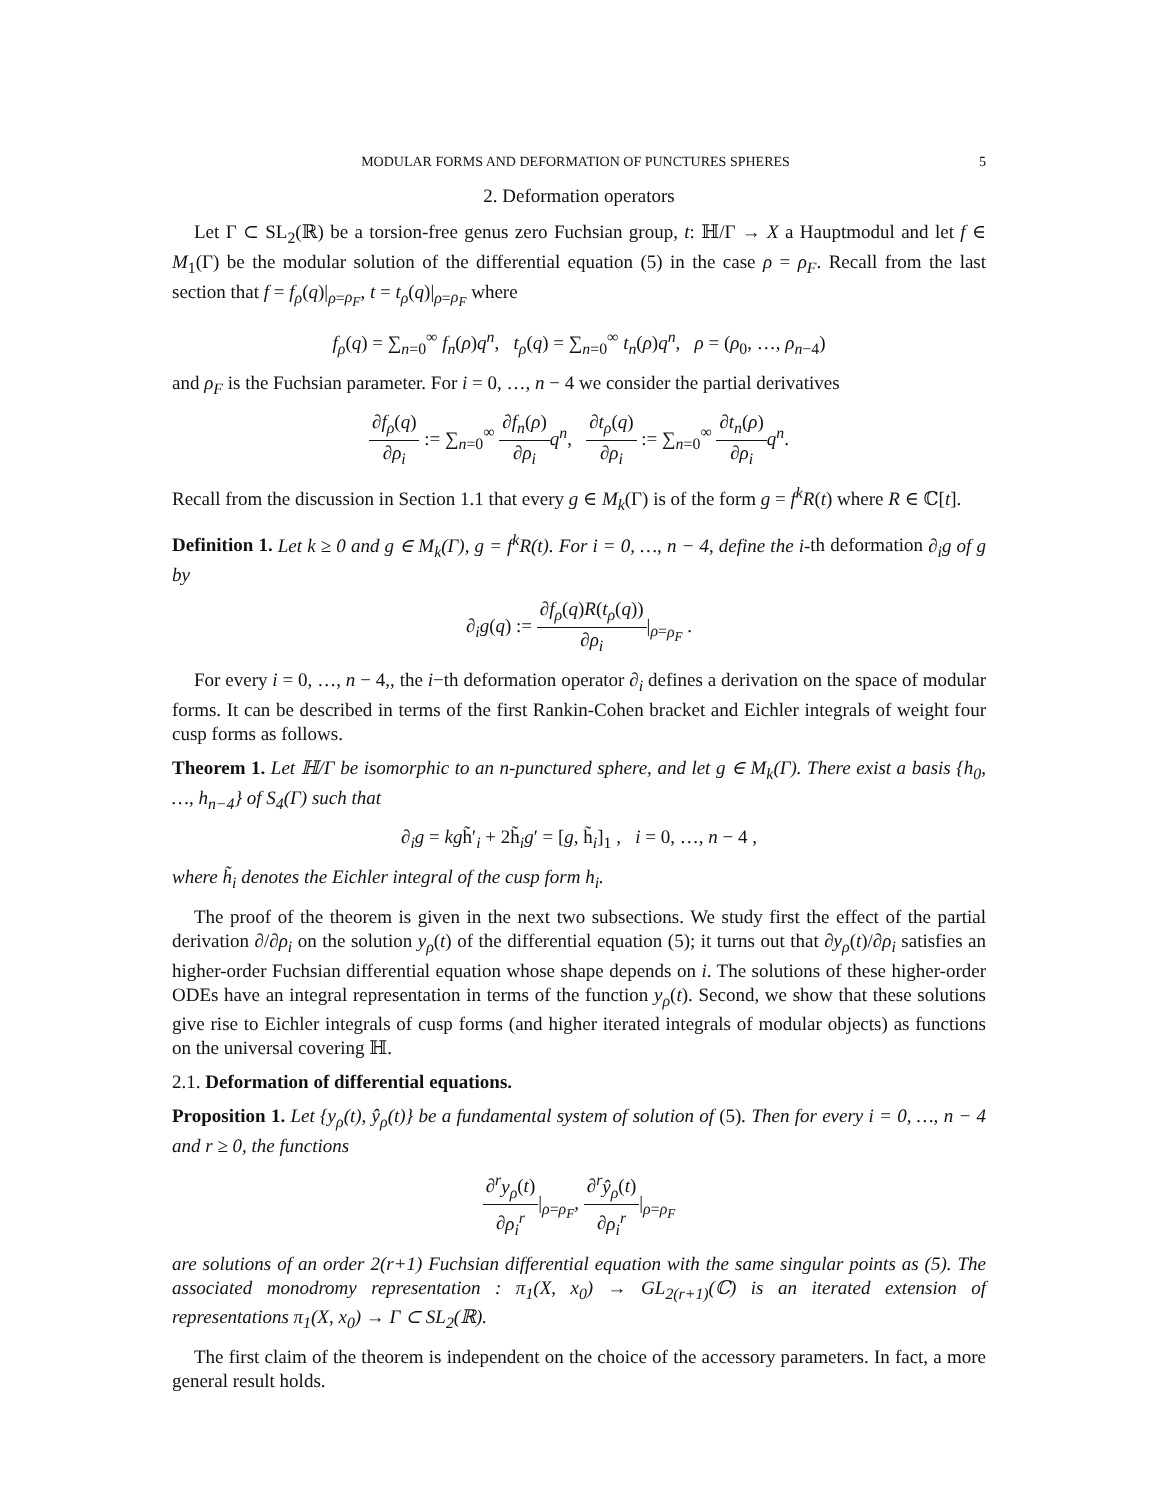MODULAR FORMS AND DEFORMATION OF PUNCTURES SPHERES 5
2. Deformation operators
Let Γ ⊂ SL<sub>2</sub>(ℝ) be a torsion-free genus zero Fuchsian group, t: ℍ/Γ → X a Hauptmodul and let f ∈ M<sub>1</sub>(Γ) be the modular solution of the differential equation (5) in the case ρ = ρ<sub>F</sub>. Recall from the last section that f = f<sub>ρ</sub>(q)|<sub>ρ=ρ<sub>F</sub></sub>, t = t<sub>ρ</sub>(q)|<sub>ρ=ρ<sub>F</sub></sub> where
f<sub>ρ</sub>(q) = ∑<sub>n=0</sub><sup>∞</sup> f<sub>n</sub>(ρ)q<sup>n</sup>, t<sub>ρ</sub>(q) = ∑<sub>n=0</sub><sup>∞</sup> t<sub>n</sub>(ρ)q<sup>n</sup>, ρ = (ρ<sub>0</sub>, …, ρ<sub>n−4</sub>)
and ρ<sub>F</sub> is the Fuchsian parameter. For i = 0, …, n − 4 we consider the partial derivatives
∂f<sub>ρ</sub>(q) ∂ρ<sub>i</sub> := ∑<sub>n=0</sub><sup>∞</sup> ∂f<sub>n</sub>(ρ) ∂ρ<sub>i</sub> q<sup>n</sup>, ∂t<sub>ρ</sub>(q) ∂ρ<sub>i</sub> := ∑<sub>n=0</sub><sup>∞</sup> ∂t<sub>n</sub>(ρ) ∂ρ<sub>i</sub> q<sup>n</sup>.
Recall from the discussion in Section 1.1 that every g ∈ M<sub>k</sub>(Γ) is of the form g = f<sup>k</sup>R(t) where R ∈ ℂ[t].
Definition 1. Let k ≥ 0 and g ∈ M<sub>k</sub>(Γ), g = f<sup>k</sup>R(t). For i = 0, …, n − 4, define the i-th deformation ∂<sub>i</sub>g of g by
∂<sub>i</sub>g(q) := ∂f<sub>ρ</sub>(q)R(t<sub>ρ</sub>(q)) ∂ρ<sub>i</sub>|<sub>ρ=ρ<sub>F</sub></sub> .
For every i = 0, …, n − 4,, the i−th deformation operator ∂<sub>i</sub> defines a derivation on the space of modular forms. It can be described in terms of the first Rankin-Cohen bracket and Eichler integrals of weight four cusp forms as follows.
Theorem 1. Let ℍ/Γ be isomorphic to an n-punctured sphere, and let g ∈ M<sub>k</sub>(Γ). There exist a basis {h<sub>0</sub>, …, h<sub>n−4</sub>} of S<sub>4</sub>(Γ) such that
∂<sub>i</sub>g = kgh̃′<sub>i</sub> + 2h̃<sub>i</sub>g′ = [g, h̃<sub>i</sub>]<sub>1</sub> , i = 0, …, n − 4 ,
where h̃<sub>i</sub> denotes the Eichler integral of the cusp form h<sub>i</sub>.
The proof of the theorem is given in the next two subsections. We study first the effect of the partial derivation ∂/∂ρ<sub>i</sub> on the solution y<sub>ρ</sub>(t) of the differential equation (5); it turns out that ∂y<sub>ρ</sub>(t)/∂ρ<sub>i</sub> satisfies an higher-order Fuchsian differential equation whose shape depends on i. The solutions of these higher-order ODEs have an integral representation in terms of the function y<sub>ρ</sub>(t). Second, we show that these solutions give rise to Eichler integrals of cusp forms (and higher iterated integrals of modular objects) as functions on the universal covering ℍ.
2.1. Deformation of differential equations.
Proposition 1. Let {y<sub>ρ</sub>(t), ŷ<sub>ρ</sub>(t)} be a fundamental system of solution of (5). Then for every i = 0, …, n − 4 and r ≥ 0, the functions
∂<sup>r</sup>y<sub>ρ</sub>(t) ∂ρ<sub>i</sub><sup>r</sup>|<sub>ρ=ρ<sub>F</sub></sub>, ∂<sup>r</sup>ŷ<sub>ρ</sub>(t) ∂ρ<sub>i</sub><sup>r</sup>|<sub>ρ=ρ<sub>F</sub></sub>
are solutions of an order 2(r+1) Fuchsian differential equation with the same singular points as (5). The associated monodromy representation : π<sub>1</sub>(X, x<sub>0</sub>) → GL<sub>2(r+1)</sub>(ℂ) is an iterated extension of representations π<sub>1</sub>(X, x<sub>0</sub>) → Γ ⊂ SL<sub>2</sub>(ℝ).
The first claim of the theorem is independent on the choice of the accessory parameters. In fact, a more general result holds.